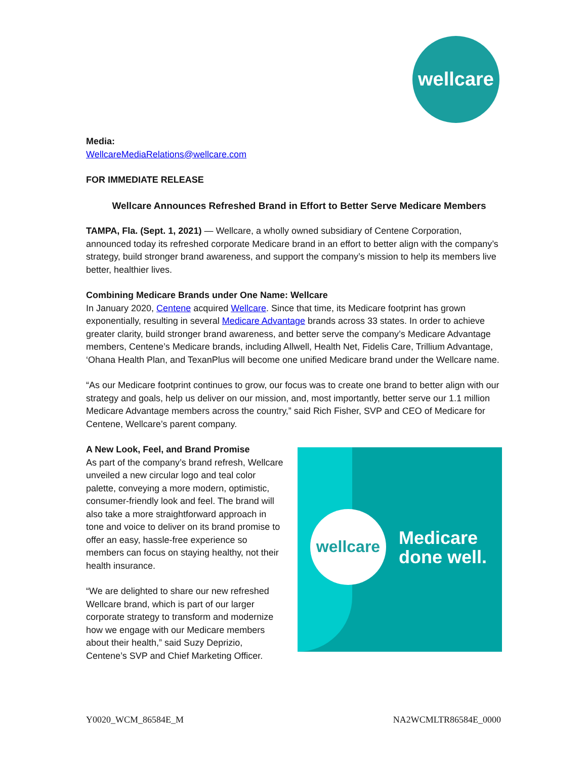wellcare
Media:
WellcareMediaRelations@wellcare.com
FOR IMMEDIATE RELEASE
Wellcare Announces Refreshed Brand in Effort to Better Serve Medicare Members
TAMPA, Fla. (Sept. 1, 2021) — Wellcare, a wholly owned subsidiary of Centene Corporation, announced today its refreshed corporate Medicare brand in an effort to better align with the company’s strategy, build stronger brand awareness, and support the company’s mission to help its members live better, healthier lives.
Combining Medicare Brands under One Name: Wellcare
In January 2020, Centene acquired Wellcare. Since that time, its Medicare footprint has grown exponentially, resulting in several Medicare Advantage brands across 33 states. In order to achieve greater clarity, build stronger brand awareness, and better serve the company’s Medicare Advantage members, Centene’s Medicare brands, including Allwell, Health Net, Fidelis Care, Trillium Advantage, ‘Ohana Health Plan, and TexanPlus will become one unified Medicare brand under the Wellcare name.
“As our Medicare footprint continues to grow, our focus was to create one brand to better align with our strategy and goals, help us deliver on our mission, and, most importantly, better serve our 1.1 million Medicare Advantage members across the country,” said Rich Fisher, SVP and CEO of Medicare for Centene, Wellcare’s parent company.
A New Look, Feel, and Brand Promise
As part of the company’s brand refresh, Wellcare unveiled a new circular logo and teal color palette, conveying a more modern, optimistic, consumer-friendly look and feel. The brand will also take a more straightforward approach in tone and voice to deliver on its brand promise to offer an easy, hassle-free experience so members can focus on staying healthy, not their health insurance.
“We are delighted to share our new refreshed Wellcare brand, which is part of our larger corporate strategy to transform and modernize how we engage with our Medicare members about their health,” said Suzy Deprizio, Centene’s SVP and Chief Marketing Officer.
wellcare
Medicare
done well.
Y0020_WCM_86584E_M NA2WCMLTR86584E_0000